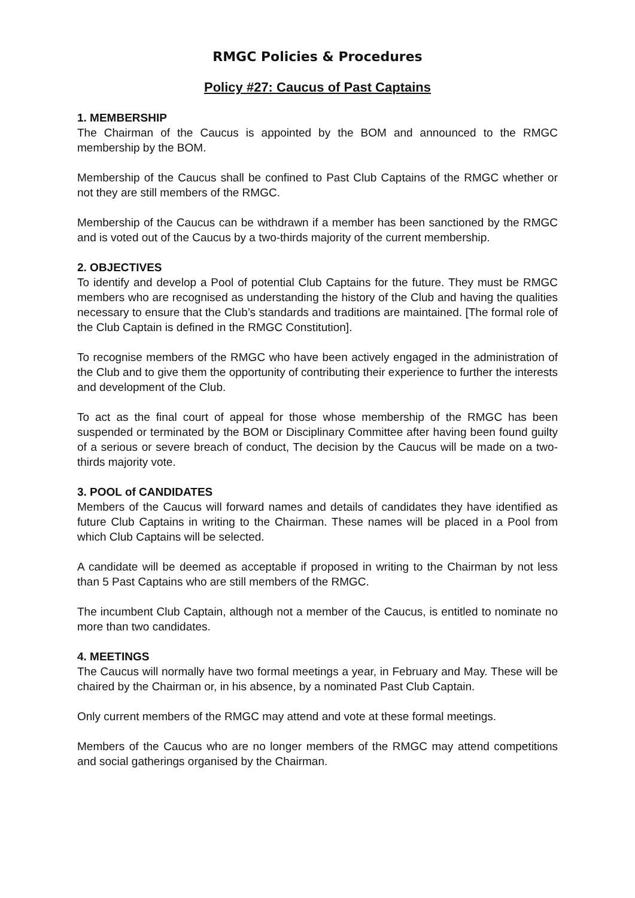RMGC Policies & Procedures
Policy #27: Caucus of Past Captains
1. MEMBERSHIP
The Chairman of the Caucus is appointed by the BOM and announced to the RMGC membership by the BOM.
Membership of the Caucus shall be confined to Past Club Captains of the RMGC whether or not they are still members of the RMGC.
Membership of the Caucus can be withdrawn if a member has been sanctioned by the RMGC and is voted out of the Caucus by a two-thirds majority of the current membership.
2. OBJECTIVES
To identify and develop a Pool of potential Club Captains for the future. They must be RMGC members who are recognised as understanding the history of the Club and having the qualities necessary to ensure that the Club’s standards and traditions are maintained. [The formal role of the Club Captain is defined in the RMGC Constitution].
To recognise members of the RMGC who have been actively engaged in the administration of the Club and to give them the opportunity of contributing their experience to further the interests and development of the Club.
To act as the final court of appeal for those whose membership of the RMGC has been suspended or terminated by the BOM or Disciplinary Committee after having been found guilty of a serious or severe breach of conduct, The decision by the Caucus will be made on a two-thirds majority vote.
3. POOL of CANDIDATES
Members of the Caucus will forward names and details of candidates they have identified as future Club Captains in writing to the Chairman. These names will be placed in a Pool from which Club Captains will be selected.
A candidate will be deemed as acceptable if proposed in writing to the Chairman by not less than 5 Past Captains who are still members of the RMGC.
The incumbent Club Captain, although not a member of the Caucus, is entitled to nominate no more than two candidates.
4. MEETINGS
The Caucus will normally have two formal meetings a year, in February and May. These will be chaired by the Chairman or, in his absence, by a nominated Past Club Captain.
Only current members of the RMGC may attend and vote at these formal meetings.
Members of the Caucus who are no longer members of the RMGC may attend competitions and social gatherings organised by the Chairman.